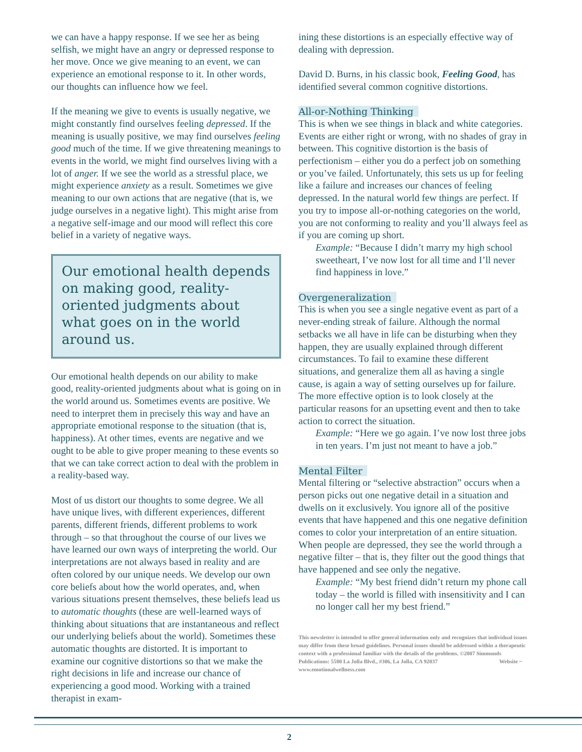we can have a happy response. If we see her as being selfish, we might have an angry or depressed response to her move. Once we give meaning to an event, we can experience an emotional response to it. In other words, our thoughts can influence how we feel.
If the meaning we give to events is usually negative, we might constantly find ourselves feeling depressed. If the meaning is usually positive, we may find ourselves feeling good much of the time. If we give threatening meanings to events in the world, we might find ourselves living with a lot of anger. If we see the world as a stressful place, we might experience anxiety as a result. Sometimes we give meaning to our own actions that are negative (that is, we judge ourselves in a negative light). This might arise from a negative self-image and our mood will reflect this core belief in a variety of negative ways.
Our emotional health depends on making good, reality-oriented judgments about what goes on in the world around us.
Our emotional health depends on our ability to make good, reality-oriented judgments about what is going on in the world around us. Sometimes events are positive. We need to interpret them in precisely this way and have an appropriate emotional response to the situation (that is, happiness). At other times, events are negative and we ought to be able to give proper meaning to these events so that we can take correct action to deal with the problem in a reality-based way.
Most of us distort our thoughts to some degree. We all have unique lives, with different experiences, different parents, different friends, different problems to work through – so that throughout the course of our lives we have learned our own ways of interpreting the world. Our interpretations are not always based in reality and are often colored by our unique needs. We develop our own core beliefs about how the world operates, and, when various situations present themselves, these beliefs lead us to automatic thoughts (these are well-learned ways of thinking about situations that are instantaneous and reflect our underlying beliefs about the world). Sometimes these automatic thoughts are distorted. It is important to examine our cognitive distortions so that we make the right decisions in life and increase our chance of experiencing a good mood. Working with a trained therapist in exam-
ining these distortions is an especially effective way of dealing with depression.
David D. Burns, in his classic book, Feeling Good, has identified several common cognitive distortions.
All-or-Nothing Thinking
This is when we see things in black and white categories. Events are either right or wrong, with no shades of gray in between. This cognitive distortion is the basis of perfectionism – either you do a perfect job on something or you’ve failed. Unfortunately, this sets us up for feeling like a failure and increases our chances of feeling depressed. In the natural world few things are perfect. If you try to impose all-or-nothing categories on the world, you are not conforming to reality and you’ll always feel as if you are coming up short.
Example: “Because I didn’t marry my high school sweetheart, I’ve now lost for all time and I’ll never find happiness in love.”
Overgeneralization
This is when you see a single negative event as part of a never-ending streak of failure. Although the normal setbacks we all have in life can be disturbing when they happen, they are usually explained through different circumstances. To fail to examine these different situations, and generalize them all as having a single cause, is again a way of setting ourselves up for failure. The more effective option is to look closely at the particular reasons for an upsetting event and then to take action to correct the situation.
Example: “Here we go again. I’ve now lost three jobs in ten years. I’m just not meant to have a job.”
Mental Filter
Mental filtering or “selective abstraction” occurs when a person picks out one negative detail in a situation and dwells on it exclusively. You ignore all of the positive events that have happened and this one negative definition comes to color your interpretation of an entire situation. When people are depressed, they see the world through a negative filter – that is, they filter out the good things that have happened and see only the negative.
Example: “My best friend didn’t return my phone call today – the world is filled with insensitivity and I can no longer call her my best friend.”
This newsletter is intended to offer general information only and recognizes that individual issues may differ from these broad guidelines. Personal issues should be addressed within a therapeutic context with a professional familiar with the details of the problems. ©2007 Simmonds Publications: 5580 La Jolla Blvd., #306, La Jolla, CA 92037 Website ~ www.emotionalwellness.com
2